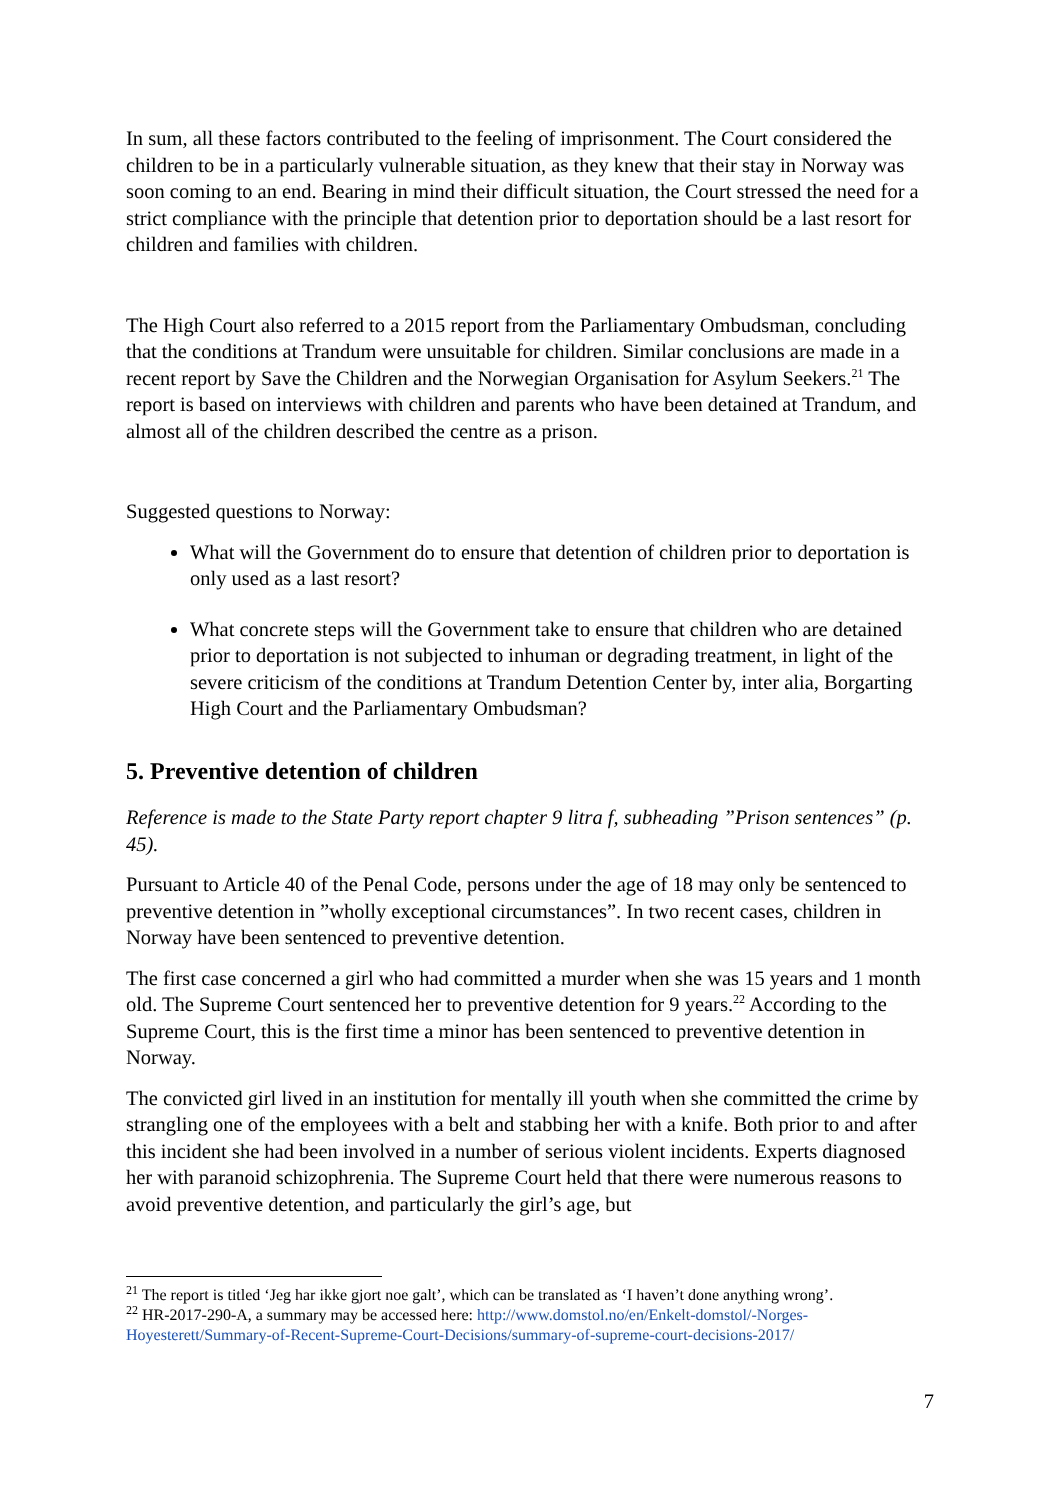In sum, all these factors contributed to the feeling of imprisonment. The Court considered the children to be in a particularly vulnerable situation, as they knew that their stay in Norway was soon coming to an end. Bearing in mind their difficult situation, the Court stressed the need for a strict compliance with the principle that detention prior to deportation should be a last resort for children and families with children.
The High Court also referred to a 2015 report from the Parliamentary Ombudsman, concluding that the conditions at Trandum were unsuitable for children. Similar conclusions are made in a recent report by Save the Children and the Norwegian Organisation for Asylum Seekers.<sup>21</sup> The report is based on interviews with children and parents who have been detained at Trandum, and almost all of the children described the centre as a prison.
Suggested questions to Norway:
What will the Government do to ensure that detention of children prior to deportation is only used as a last resort?
What concrete steps will the Government take to ensure that children who are detained prior to deportation is not subjected to inhuman or degrading treatment, in light of the severe criticism of the conditions at Trandum Detention Center by, inter alia, Borgarting High Court and the Parliamentary Ombudsman?
5. Preventive detention of children
Reference is made to the State Party report chapter 9 litra f, subheading ”Prison sentences” (p. 45).
Pursuant to Article 40 of the Penal Code, persons under the age of 18 may only be sentenced to preventive detention in ”wholly exceptional circumstances”. In two recent cases, children in Norway have been sentenced to preventive detention.
The first case concerned a girl who had committed a murder when she was 15 years and 1 month old. The Supreme Court sentenced her to preventive detention for 9 years.<sup>22</sup> According to the Supreme Court, this is the first time a minor has been sentenced to preventive detention in Norway.
The convicted girl lived in an institution for mentally ill youth when she committed the crime by strangling one of the employees with a belt and stabbing her with a knife. Both prior to and after this incident she had been involved in a number of serious violent incidents. Experts diagnosed her with paranoid schizophrenia. The Supreme Court held that there were numerous reasons to avoid preventive detention, and particularly the girl’s age, but
<sup>21</sup> The report is titled ‘Jeg har ikke gjort noe galt’, which can be translated as ‘I haven’t done anything wrong’.
<sup>22</sup> HR-2017-290-A, a summary may be accessed here: http://www.domstol.no/en/Enkelt-domstol/-Norges-Hoyesterett/Summary-of-Recent-Supreme-Court-Decisions/summary-of-supreme-court-decisions-2017/
7